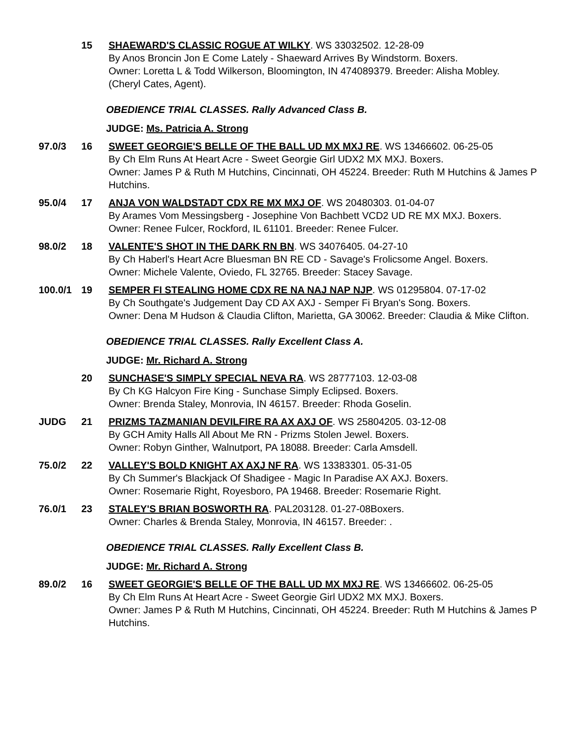15 SHAEWARD'S CLASSIC ROGUE AT WILKY. WS 33032502. 12-28-09
By Anos Broncin Jon E Come Lately - Shaeward Arrives By Windstorm. Boxers.
Owner: Loretta L & Todd Wilkerson, Bloomington, IN 474089379. Breeder: Alisha Mobley.
(Cheryl Cates, Agent).
OBEDIENCE TRIAL CLASSES. Rally Advanced Class B.
JUDGE: Ms. Patricia A. Strong
97.0/3 16 SWEET GEORGIE'S BELLE OF THE BALL UD MX MXJ RE. WS 13466602. 06-25-05
By Ch Elm Runs At Heart Acre - Sweet Georgie Girl UDX2 MX MXJ. Boxers.
Owner: James P & Ruth M Hutchins, Cincinnati, OH 45224. Breeder: Ruth M Hutchins & James P Hutchins.
95.0/4 17 ANJA VON WALDSTADT CDX RE MX MXJ OF. WS 20480303. 01-04-07
By Arames Vom Messingsberg - Josephine Von Bachbett VCD2 UD RE MX MXJ. Boxers.
Owner: Renee Fulcer, Rockford, IL 61101. Breeder: Renee Fulcer.
98.0/2 18 VALENTE'S SHOT IN THE DARK RN BN. WS 34076405. 04-27-10
By Ch Haberl's Heart Acre Bluesman BN RE CD - Savage's Frolicsome Angel. Boxers.
Owner: Michele Valente, Oviedo, FL 32765. Breeder: Stacey Savage.
100.0/1
19 SEMPER FI STEALING HOME CDX RE NA NAJ NAP NJP. WS 01295804. 07-17-02
By Ch Southgate's Judgement Day CD AX AXJ - Semper Fi Bryan's Song. Boxers.
Owner: Dena M Hudson & Claudia Clifton, Marietta, GA 30062. Breeder: Claudia & Mike Clifton.
OBEDIENCE TRIAL CLASSES. Rally Excellent Class A.
JUDGE: Mr. Richard A. Strong
20 SUNCHASE'S SIMPLY SPECIAL NEVA RA. WS 28777103. 12-03-08
By Ch KG Halcyon Fire King - Sunchase Simply Eclipsed. Boxers.
Owner: Brenda Staley, Monrovia, IN 46157. Breeder: Rhoda Goselin.
JUDG 21 PRIZMS TAZMANIAN DEVILFIRE RA AX AXJ OF. WS 25804205. 03-12-08
By GCH Amity Halls All About Me RN - Prizms Stolen Jewel. Boxers.
Owner: Robyn Ginther, Walnutport, PA 18088. Breeder: Carla Amsdell.
75.0/2 22 VALLEY'S BOLD KNIGHT AX AXJ NF RA. WS 13383301. 05-31-05
By Ch Summer's Blackjack Of Shadigee - Magic In Paradise AX AXJ. Boxers.
Owner: Rosemarie Right, Royesboro, PA 19468. Breeder: Rosemarie Right.
76.0/1 23 STALEY'S BRIAN BOSWORTH RA. PAL203128. 01-27-08Boxers.
Owner: Charles & Brenda Staley, Monrovia, IN 46157. Breeder: .
OBEDIENCE TRIAL CLASSES. Rally Excellent Class B.
JUDGE: Mr. Richard A. Strong
89.0/2 16 SWEET GEORGIE'S BELLE OF THE BALL UD MX MXJ RE. WS 13466602. 06-25-05
By Ch Elm Runs At Heart Acre - Sweet Georgie Girl UDX2 MX MXJ. Boxers.
Owner: James P & Ruth M Hutchins, Cincinnati, OH 45224. Breeder: Ruth M Hutchins & James P Hutchins.